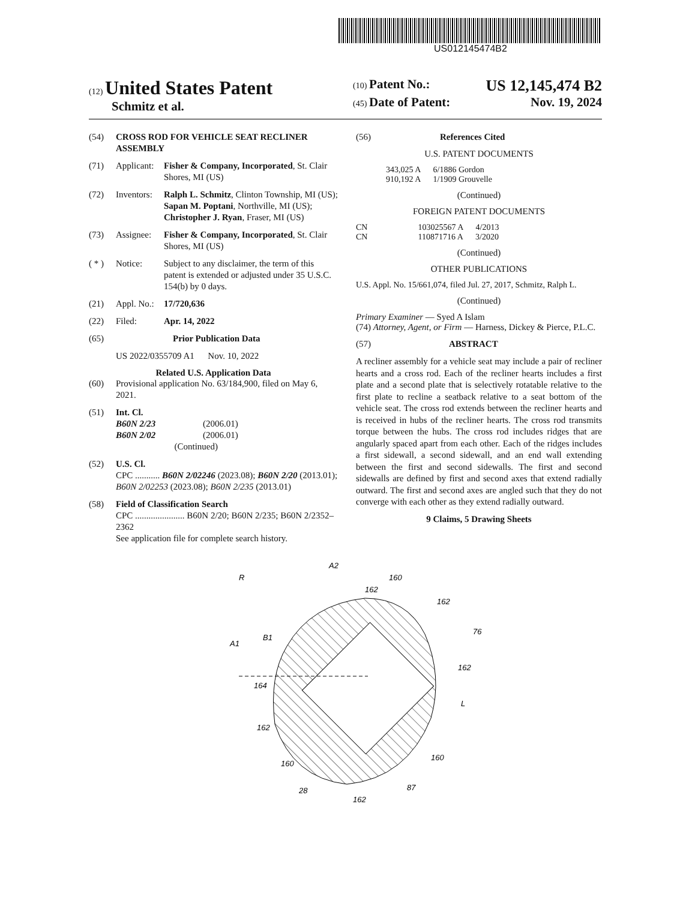US012145474B2
(12) United States Patent
Schmitz et al.
(10) Patent No.: US 12,145,474 B2
(45) Date of Patent: Nov. 19, 2024
(54) CROSS ROD FOR VEHICLE SEAT RECLINER ASSEMBLY
(71) Applicant: Fisher & Company, Incorporated, St. Clair Shores, MI (US)
(72) Inventors: Ralph L. Schmitz, Clinton Township, MI (US); Sapan M. Poptani, Northville, MI (US); Christopher J. Ryan, Fraser, MI (US)
(73) Assignee: Fisher & Company, Incorporated, St. Clair Shores, MI (US)
( * ) Notice: Subject to any disclaimer, the term of this patent is extended or adjusted under 35 U.S.C. 154(b) by 0 days.
(21) Appl. No.: 17/720,636
(22) Filed: Apr. 14, 2022
(65) Prior Publication Data
US 2022/0355709 A1 Nov. 10, 2022
Related U.S. Application Data
(60) Provisional application No. 63/184,900, filed on May 6, 2021.
(51) Int. Cl.
B60N 2/23 (2006.01)
B60N 2/02 (2006.01)
(Continued)
(52) U.S. Cl.
CPC ........... B60N 2/02246 (2023.08); B60N 2/20 (2013.01); B60N 2/02253 (2023.08); B60N 2/235 (2013.01)
(58) Field of Classification Search
CPC ...................... B60N 2/20; B60N 2/235; B60N 2/2352–2362
See application file for complete search history.
(56) References Cited
U.S. PATENT DOCUMENTS
343,025 A 6/1886 Gordon
910,192 A 1/1909 Grouvelle
(Continued)
FOREIGN PATENT DOCUMENTS
CN 103025567 A 4/2013
CN 110871716 A 3/2020
(Continued)
OTHER PUBLICATIONS
U.S. Appl. No. 15/661,074, filed Jul. 27, 2017, Schmitz, Ralph L.
(Continued)
Primary Examiner — Syed A Islam
(74) Attorney, Agent, or Firm — Harness, Dickey & Pierce, P.L.C.
(57) ABSTRACT
A recliner assembly for a vehicle seat may include a pair of recliner hearts and a cross rod. Each of the recliner hearts includes a first plate and a second plate that is selectively rotatable relative to the first plate to recline a seatback relative to a seat bottom of the vehicle seat. The cross rod extends between the recliner hearts and is received in hubs of the recliner hearts. The cross rod transmits torque between the hubs. The cross rod includes ridges that are angularly spaced apart from each other. Each of the ridges includes a first sidewall, a second sidewall, and an end wall extending between the first and second sidewalls. The first and second sidewalls are defined by first and second axes that extend radially outward. The first and second axes are angled such that they do not converge with each other as they extend radially outward.
9 Claims, 5 Drawing Sheets
R
A2
160
162
162
A1
B1
76
162
L
164
162
160
28
162
160
87